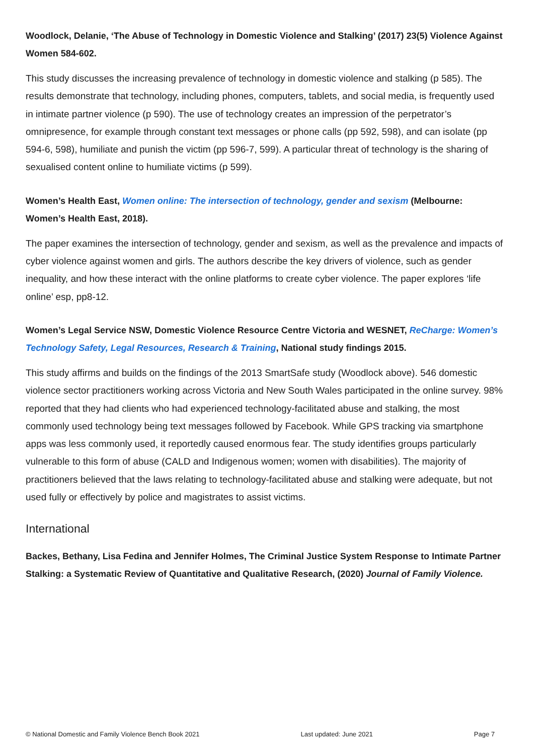Woodlock, Delanie, ‘The Abuse of Technology in Domestic Violence and Stalking’ (2017) 23(5) Violence Against Women 584-602.
This study discusses the increasing prevalence of technology in domestic violence and stalking (p 585). The results demonstrate that technology, including phones, computers, tablets, and social media, is frequently used in intimate partner violence (p 590). The use of technology creates an impression of the perpetrator’s omnipresence, for example through constant text messages or phone calls (pp 592, 598), and can isolate (pp 594-6, 598), humiliate and punish the victim (pp 596-7, 599). A particular threat of technology is the sharing of sexualised content online to humiliate victims (p 599).
Women’s Health East, Women online: The intersection of technology, gender and sexism (Melbourne: Women’s Health East, 2018).
The paper examines the intersection of technology, gender and sexism, as well as the prevalence and impacts of cyber violence against women and girls. The authors describe the key drivers of violence, such as gender inequality, and how these interact with the online platforms to create cyber violence. The paper explores ‘life online’ esp, pp8-12.
Women’s Legal Service NSW, Domestic Violence Resource Centre Victoria and WESNET, ReCharge: Women’s Technology Safety, Legal Resources, Research & Training, National study findings 2015.
This study affirms and builds on the findings of the 2013 SmartSafe study (Woodlock above). 546 domestic violence sector practitioners working across Victoria and New South Wales participated in the online survey. 98% reported that they had clients who had experienced technology-facilitated abuse and stalking, the most commonly used technology being text messages followed by Facebook. While GPS tracking via smartphone apps was less commonly used, it reportedly caused enormous fear. The study identifies groups particularly vulnerable to this form of abuse (CALD and Indigenous women; women with disabilities). The majority of practitioners believed that the laws relating to technology-facilitated abuse and stalking were adequate, but not used fully or effectively by police and magistrates to assist victims.
International
Backes, Bethany, Lisa Fedina and Jennifer Holmes, The Criminal Justice System Response to Intimate Partner Stalking: a Systematic Review of Quantitative and Qualitative Research, (2020) Journal of Family Violence.
© National Domestic and Family Violence Bench Book 2021 Last updated: June 2021 Page 7